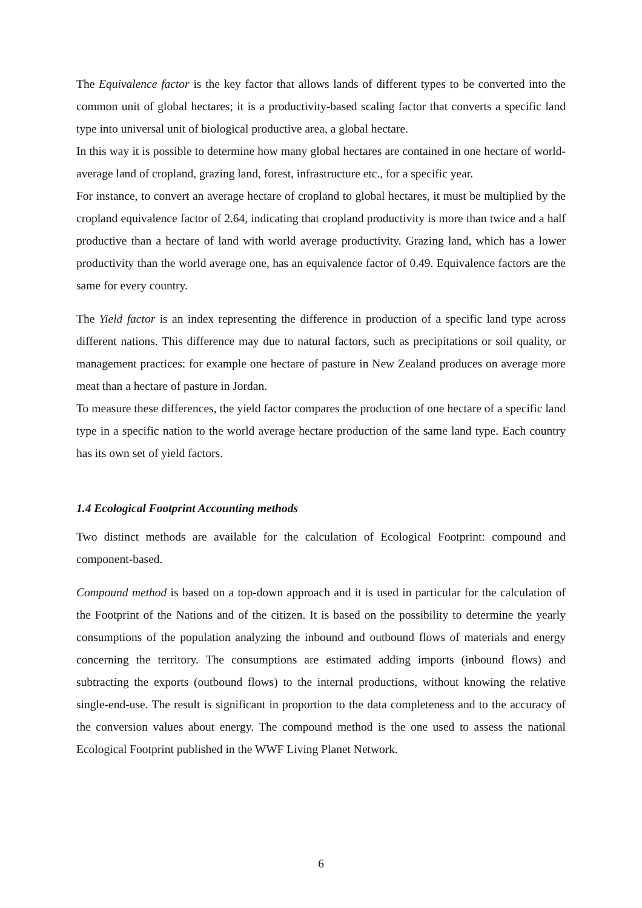The Equivalence factor is the key factor that allows lands of different types to be converted into the common unit of global hectares; it is a productivity-based scaling factor that converts a specific land type into universal unit of biological productive area, a global hectare.
In this way it is possible to determine how many global hectares are contained in one hectare of world-average land of cropland, grazing land, forest, infrastructure etc., for a specific year.
For instance, to convert an average hectare of cropland to global hectares, it must be multiplied by the cropland equivalence factor of 2.64, indicating that cropland productivity is more than twice and a half productive than a hectare of land with world average productivity. Grazing land, which has a lower productivity than the world average one, has an equivalence factor of 0.49. Equivalence factors are the same for every country.
The Yield factor is an index representing the difference in production of a specific land type across different nations. This difference may due to natural factors, such as precipitations or soil quality, or management practices: for example one hectare of pasture in New Zealand produces on average more meat than a hectare of pasture in Jordan.
To measure these differences, the yield factor compares the production of one hectare of a specific land type in a specific nation to the world average hectare production of the same land type. Each country has its own set of yield factors.
1.4 Ecological Footprint Accounting methods
Two distinct methods are available for the calculation of Ecological Footprint: compound and component-based.
Compound method is based on a top-down approach and it is used in particular for the calculation of the Footprint of the Nations and of the citizen. It is based on the possibility to determine the yearly consumptions of the population analyzing the inbound and outbound flows of materials and energy concerning the territory. The consumptions are estimated adding imports (inbound flows) and subtracting the exports (outbound flows) to the internal productions, without knowing the relative single-end-use. The result is significant in proportion to the data completeness and to the accuracy of the conversion values about energy. The compound method is the one used to assess the national Ecological Footprint published in the WWF Living Planet Network.
6